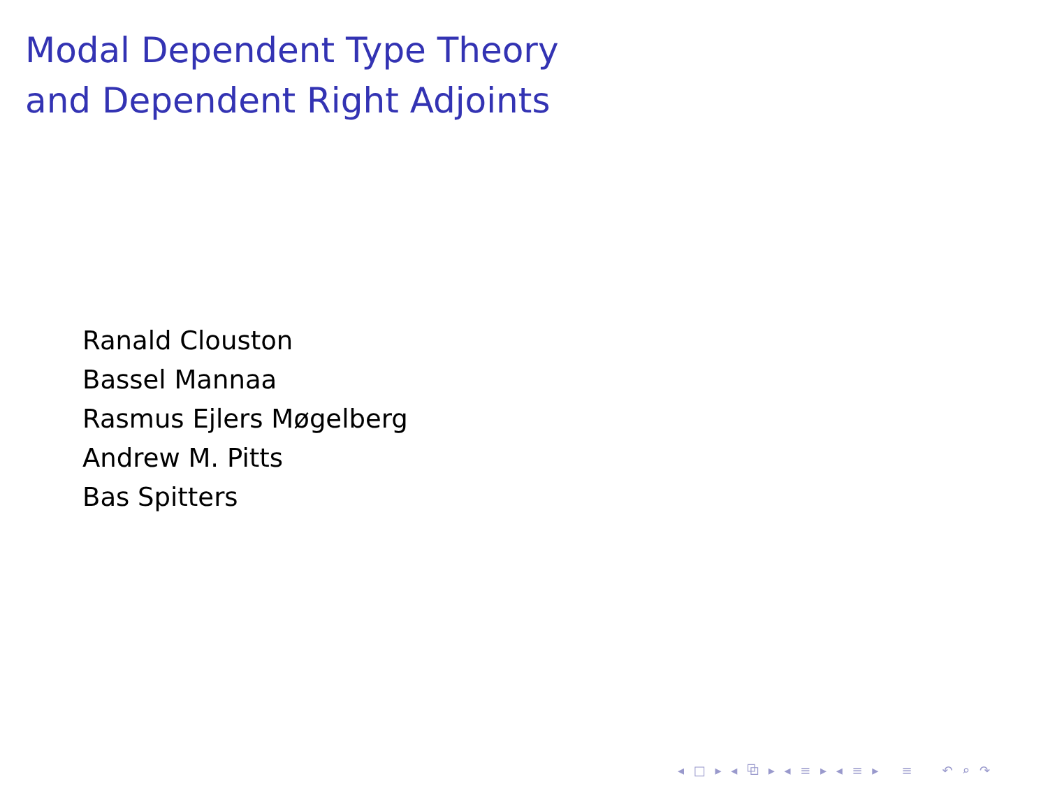Modal Dependent Type Theory
and Dependent Right Adjoints
Ranald Clouston
Bassel Mannaa
Rasmus Ejlers Møgelberg
Andrew M. Pitts
Bas Spitters
◂ □ ▸ ◂ ⧉ ▸ ◂ ≡ ▸ ◂ ≡ ▸ ≡ ↶ ⌕ ↷